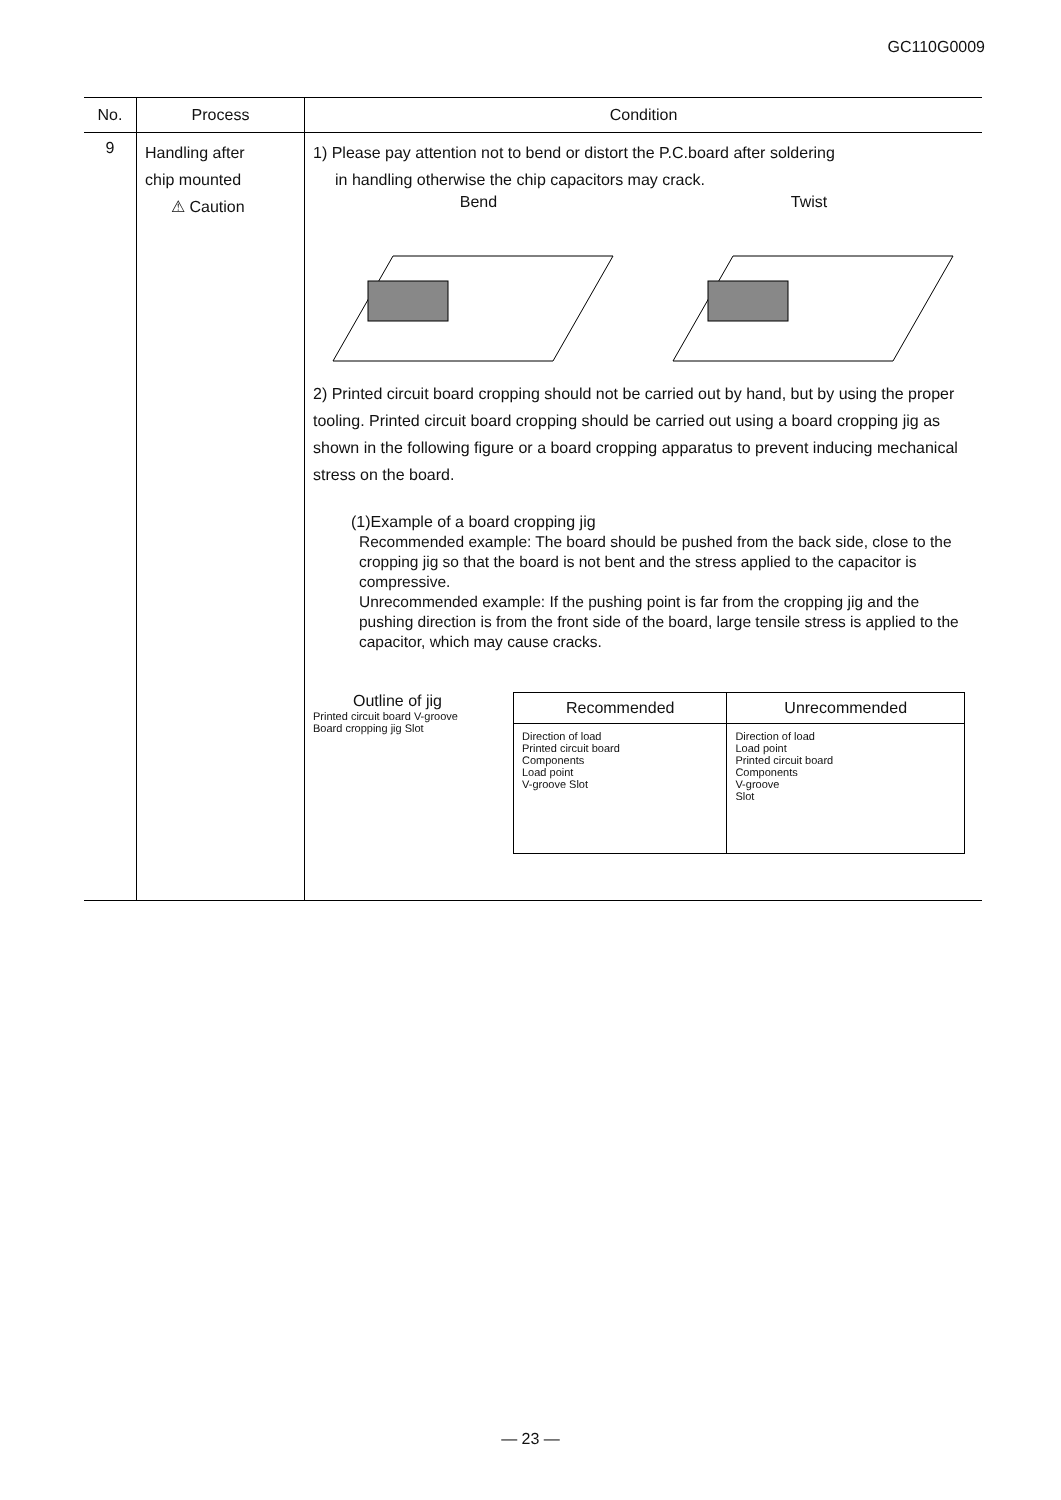GC110G0009
| No. | Process | Condition |
| --- | --- | --- |
| 9 | Handling after chip mounted ⚠ Caution | 1) Please pay attention not to bend or distort the P.C.board after soldering in handling otherwise the chip capacitors may crack. Bend Twist 2) Printed circuit board cropping should not be carried out by hand, but by using the proper tooling. Printed circuit board cropping should be carried out using a board cropping jig as shown in the following figure or a board cropping apparatus to prevent inducing mechanical stress on the board. (1)Example of a board cropping jig Recommended example: The board should be pushed from the back side, close to the cropping jig so that the board is not bent and the stress applied to the capacitor is compressive. Unrecommended example: If the pushing point is far from the cropping jig and the pushing direction is from the front side of the board, large tensile stress is applied to the capacitor, which may cause cracks. Outline of jig Printed circuit board V-groove Board cropping jig Slot / Recommended / Unrecommended / / Direction of load Printed circuit board Components Load point V-groove Slot / Direction of load Load point Printed circuit board Components V-groove Slot / |
— 23 —